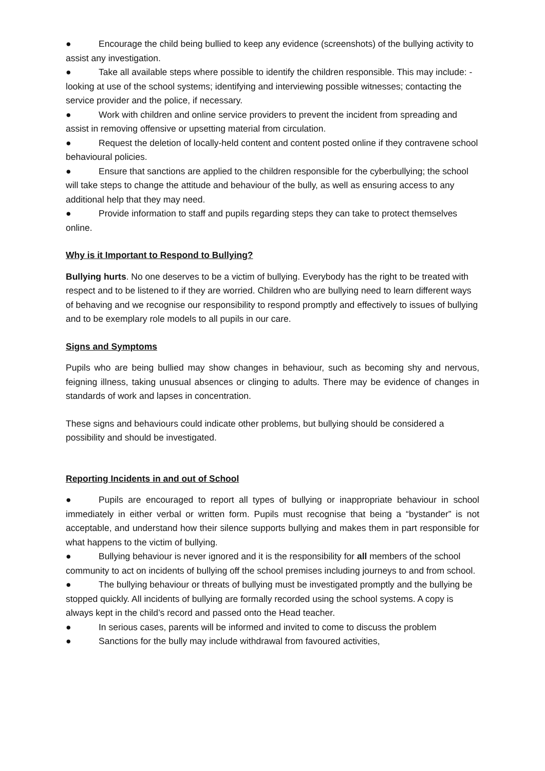● Encourage the child being bullied to keep any evidence (screenshots) of the bullying activity to assist any investigation.
● Take all available steps where possible to identify the children responsible. This may include: - looking at use of the school systems; identifying and interviewing possible witnesses; contacting the service provider and the police, if necessary.
● Work with children and online service providers to prevent the incident from spreading and assist in removing offensive or upsetting material from circulation.
● Request the deletion of locally-held content and content posted online if they contravene school behavioural policies.
● Ensure that sanctions are applied to the children responsible for the cyberbullying; the school will take steps to change the attitude and behaviour of the bully, as well as ensuring access to any additional help that they may need.
● Provide information to staff and pupils regarding steps they can take to protect themselves online.
Why is it Important to Respond to Bullying?
Bullying hurts. No one deserves to be a victim of bullying. Everybody has the right to be treated with respect and to be listened to if they are worried. Children who are bullying need to learn different ways of behaving and we recognise our responsibility to respond promptly and effectively to issues of bullying and to be exemplary role models to all pupils in our care.
Signs and Symptoms
Pupils who are being bullied may show changes in behaviour, such as becoming shy and nervous, feigning illness, taking unusual absences or clinging to adults. There may be evidence of changes in standards of work and lapses in concentration.
These signs and behaviours could indicate other problems, but bullying should be considered a possibility and should be investigated.
Reporting Incidents in and out of School
● Pupils are encouraged to report all types of bullying or inappropriate behaviour in school immediately in either verbal or written form. Pupils must recognise that being a “bystander” is not acceptable, and understand how their silence supports bullying and makes them in part responsible for what happens to the victim of bullying.
● Bullying behaviour is never ignored and it is the responsibility for all members of the school community to act on incidents of bullying off the school premises including journeys to and from school.
● The bullying behaviour or threats of bullying must be investigated promptly and the bullying be stopped quickly. All incidents of bullying are formally recorded using the school systems. A copy is always kept in the child’s record and passed onto the Head teacher.
● In serious cases, parents will be informed and invited to come to discuss the problem
● Sanctions for the bully may include withdrawal from favoured activities,